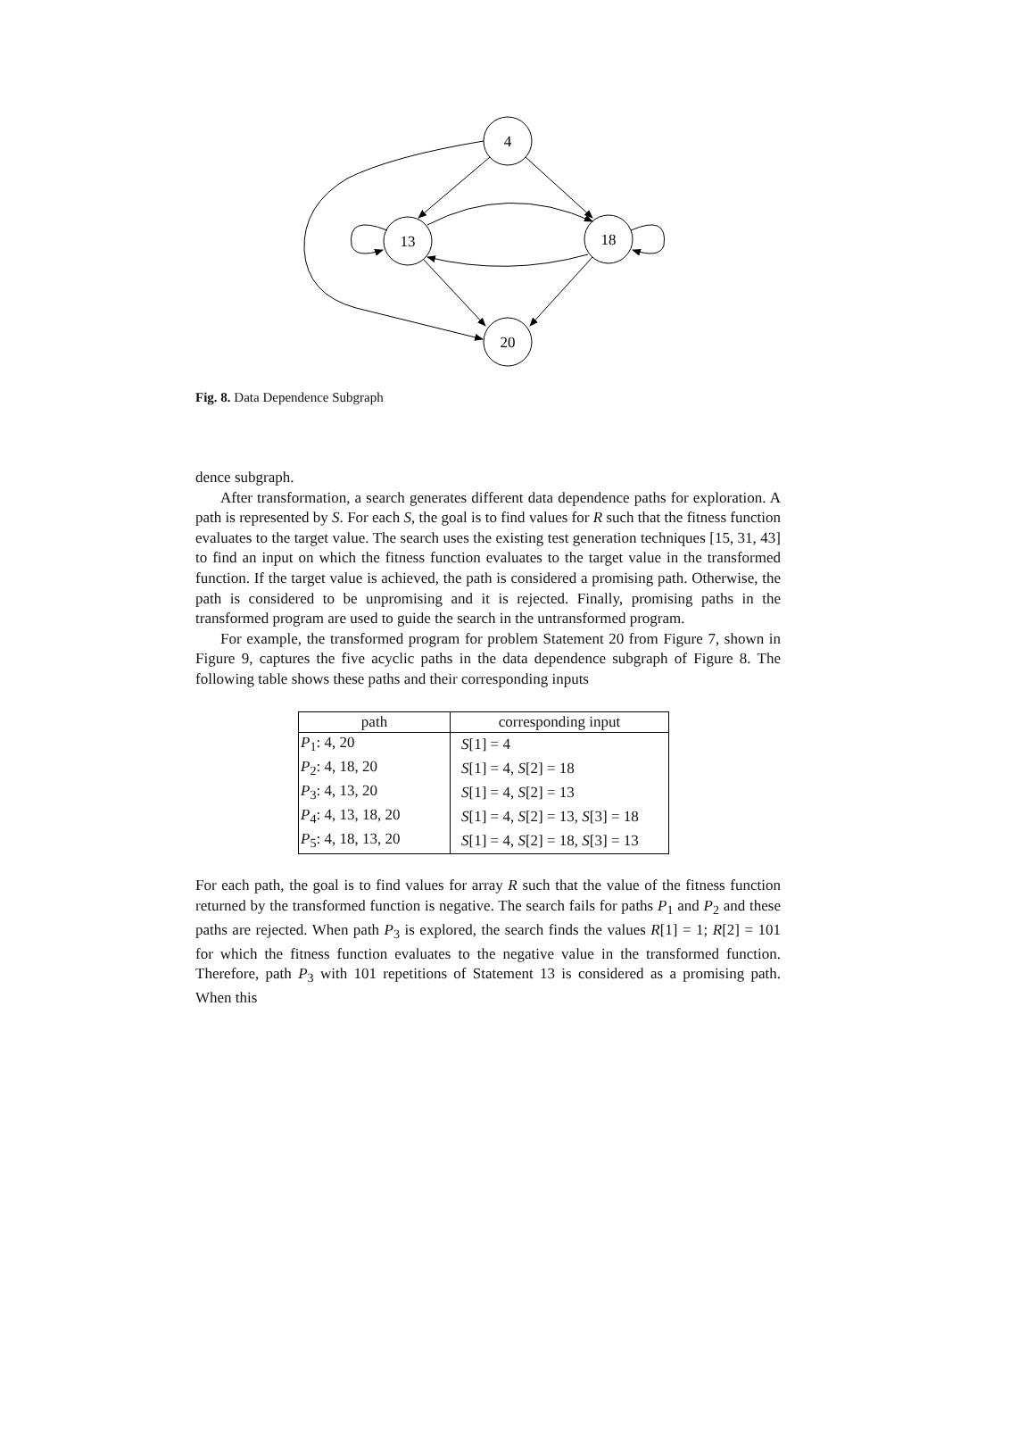4
13
18
20
Fig. 8. Data Dependence Subgraph
dence subgraph.
After transformation, a search generates different data dependence paths for exploration. A path is represented by S. For each S, the goal is to find values for R such that the fitness function evaluates to the target value. The search uses the existing test generation techniques [15, 31, 43] to find an input on which the fitness function evaluates to the target value in the transformed function. If the target value is achieved, the path is considered a promising path. Otherwise, the path is considered to be unpromising and it is rejected. Finally, promising paths in the transformed program are used to guide the search in the untransformed program.
For example, the transformed program for problem Statement 20 from Figure 7, shown in Figure 9, captures the five acyclic paths in the data dependence subgraph of Figure 8. The following table shows these paths and their corresponding inputs
| path | corresponding input |
| --- | --- |
| P<sub>1</sub>: 4, 20 | S [1] = 4 |
| P<sub>2</sub>: 4, 18, 20 | S [1] = 4, S [2] = 18 |
| P<sub>3</sub>: 4, 13, 20 | S [1] = 4, S [2] = 13 |
| P<sub>4</sub>: 4, 13, 18, 20 | S [1] = 4, S [2] = 13, S [3] = 18 |
| P<sub>5</sub>: 4, 18, 13, 20 | S [1] = 4, S [2] = 18, S [3] = 13 |
For each path, the goal is to find values for array R such that the value of the fitness function returned by the transformed function is negative. The search fails for paths P<sub>1</sub> and P<sub>2</sub> and these paths are rejected. When path P<sub>3</sub> is explored, the search finds the values R[1] = 1; R[2] = 101 for which the fitness function evaluates to the negative value in the transformed function. Therefore, path P<sub>3</sub> with 101 repetitions of Statement 13 is considered as a promising path. When this